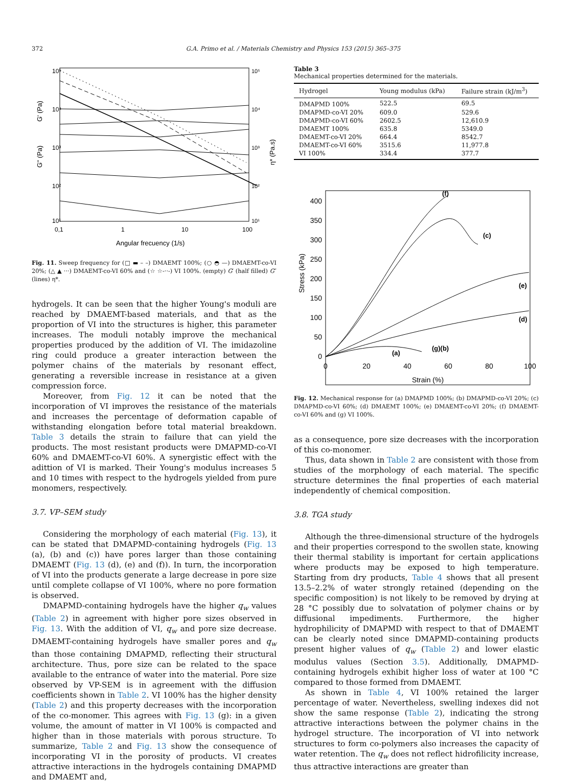372 G.A. Primo et al. / Materials Chemistry and Physics 153 (2015) 365–375
10⁵
10⁴
10³
10²
10¹
10⁵
10⁴
10³
10²
10¹
0,1
1
10
100
Angular frecuency (1/s)
G' (Pa)
G'' (Pa)
η* (Pa.s)
Fig. 11. Sweep frequency for (□ ▬ – –) DMAEMT 100%; (○ ◓ —) DMAEMT-co-VI 20%; (△ ▲ ···) DMAEMT-co-VI 60% and (☆ ☆-··-) VI 100%. (empty) G′ (half filled) G″ (lines) η*.
hydrogels. It can be seen that the higher Young's moduli are reached by DMAEMT-based materials, and that as the proportion of VI into the structures is higher, this parameter increases. The moduli notably improve the mechanical properties produced by the addition of VI. The imidazoline ring could produce a greater interaction between the polymer chains of the materials by resonant effect, generating a reversible increase in resistance at a given compression force.
Moreover, from Fig. 12 it can be noted that the incorporation of VI improves the resistance of the materials and increases the percentage of deformation capable of withstanding elongation before total material breakdown. Table 3 details the strain to failure that can yield the products. The most resistant products were DMAPMD-co-VI 60% and DMAEMT-co-VI 60%. A synergistic effect with the adittion of VI is marked. Their Young's modulus increases 5 and 10 times with respect to the hydrogels yielded from pure monomers, respectively.
3.7. VP–SEM study
Considering the morphology of each material (Fig. 13), it can be stated that DMAPMD-containing hydrogels (Fig. 13 (a), (b) and (c)) have pores larger than those containing DMAEMT (Fig. 13 (d), (e) and (f)). In turn, the incorporation of VI into the products generate a large decrease in pore size until complete collapse of VI 100%, where no pore formation is observed.
DMAPMD-containing hydrogels have the higher q<sub>w</sub> values (Table 2) in agreement with higher pore sizes observed in Fig. 13. With the addition of VI, q<sub>w</sub> and pore size decrease. DMAEMT-containing hydrogels have smaller pores and q<sub>w</sub> than those containing DMAPMD, reflecting their structural architecture. Thus, pore size can be related to the space available to the entrance of water into the material. Pore size observed by VP-SEM is in agreement with the diffusion coefficients shown in Table 2. VI 100% has the higher density (Table 2) and this property decreases with the incorporation of the co-monomer. This agrees with Fig. 13 (g): in a given volume, the amount of matter in VI 100% is compacted and higher than in those materials with porous structure. To summarize, Table 2 and Fig. 13 show the consequence of incorporating VI in the porosity of products. VI creates attractive interactions in the hydrogels containing DMAPMD and DMAEMT and,
Table 3
Mechanical properties determined for the materials.
| Hydrogel | Young modulus (kPa) | Failure strain (kJ/m<sup>3</sup>) |
| --- | --- | --- |
| DMAPMD 100% | 522.5 | 69.5 |
| DMAPMD-co-VI 20% | 609.0 | 529.6 |
| DMAPMD-co-VI 60% | 2602.5 | 12,610.9 |
| DMAEMT 100% | 635.8 | 5349.0 |
| DMAEMT-co-VI 20% | 664.4 | 8542.7 |
| DMAEMT-co-VI 60% | 3515.6 | 11,977.8 |
| VI 100% | 334.4 | 377.7 |
400
350
300
250
200
150
100
50
0
0
20
40
60
80
100
Strain (%)
Stress (kPa)
(f)
(c)
(e)
(d)
(g)(b)
(a)
Fig. 12. Mechanical response for (a) DMAPMD 100%; (b) DMAPMD-co-VI 20%; (c) DMAPMD-co-VI 60%; (d) DMAEMT 100%; (e) DMAEMT-co-VI 20%; (f) DMAEMT-co-VI 60% and (g) VI 100%.
as a consequence, pore size decreases with the incorporation of this co-monomer.
Thus, data shown in Table 2 are consistent with those from studies of the morphology of each material. The specific structure determines the final properties of each material independently of chemical composition.
3.8. TGA study
Although the three-dimensional structure of the hydrogels and their properties correspond to the swollen state, knowing their thermal stability is important for certain applications where products may be exposed to high temperature. Starting from dry products, Table 4 shows that all present 13.5–2.2% of water strongly retained (depending on the specific composition) is not likely to be removed by drying at 28 °C possibly due to solvatation of polymer chains or by diffusional impediments. Furthermore, the higher hydrophilicity of DMAPMD with respect to that of DMAEMT can be clearly noted since DMAPMD-containing products present higher values of q<sub>w</sub> (Table 2) and lower elastic modulus values (Section 3.5). Additionally, DMAPMD-containing hydrogels exhibit higher loss of water at 100 °C compared to those formed from DMAEMT.
As shown in Table 4, VI 100% retained the larger percentage of water. Nevertheless, swelling indexes did not show the same response (Table 2), indicating the strong attractive interactions between the polymer chains in the hydrogel structure. The incorporation of VI into network structures to form co-polymers also increases the capacity of water retention. The q<sub>w</sub> does not reflect hidrofilicity increase, thus attractive interactions are greater than